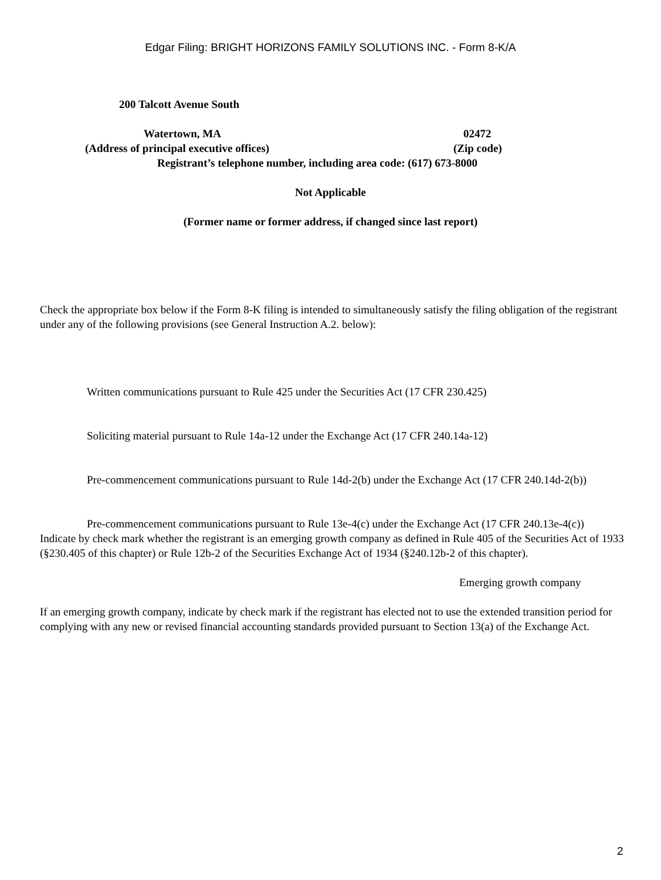Edgar Filing: BRIGHT HORIZONS FAMILY SOLUTIONS INC. - Form 8-K/A
200 Talcott Avenue South
Watertown, MA 02472
(Address of principal executive offices) (Zip code)
Registrant’s telephone number, including area code: (617) 673-8000
Not Applicable
(Former name or former address, if changed since last report)
Check the appropriate box below if the Form 8-K filing is intended to simultaneously satisfy the filing obligation of the registrant under any of the following provisions (see General Instruction A.2. below):
Written communications pursuant to Rule 425 under the Securities Act (17 CFR 230.425)
Soliciting material pursuant to Rule 14a-12 under the Exchange Act (17 CFR 240.14a-12)
Pre-commencement communications pursuant to Rule 14d-2(b) under the Exchange Act (17 CFR 240.14d-2(b))
Pre-commencement communications pursuant to Rule 13e-4(c) under the Exchange Act (17 CFR 240.13e-4(c))
Indicate by check mark whether the registrant is an emerging growth company as defined in Rule 405 of the Securities Act of 1933 (§230.405 of this chapter) or Rule 12b-2 of the Securities Exchange Act of 1934 (§240.12b-2 of this chapter).
Emerging growth company
If an emerging growth company, indicate by check mark if the registrant has elected not to use the extended transition period for complying with any new or revised financial accounting standards provided pursuant to Section 13(a) of the Exchange Act.
2